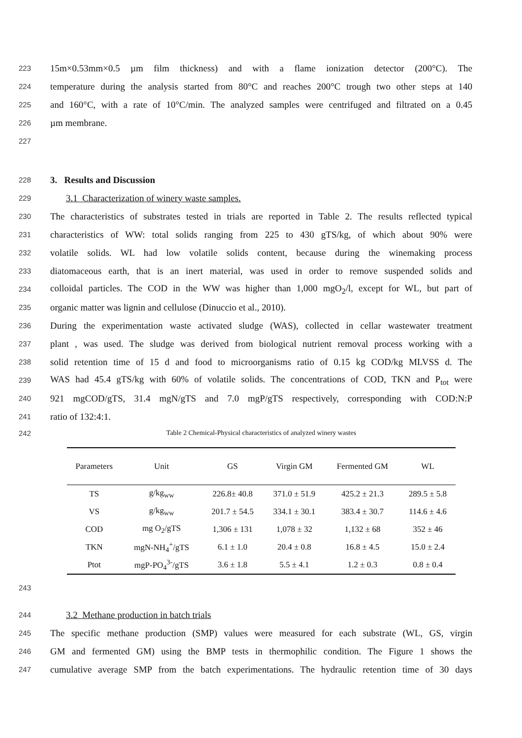223 15m×0.53mm×0.5 µm film thickness) and with a flame ionization detector (200°C). The
224 temperature during the analysis started from 80°C and reaches 200°C trough two other steps at 140
225 and 160°C, with a rate of 10°C/min. The analyzed samples were centrifuged and filtrated on a 0.45
226 µm membrane.
227
228 3. Results and Discussion
229 3.1 Characterization of winery waste samples.
230 The characteristics of substrates tested in trials are reported in Table 2. The results reflected typical
231 characteristics of WW: total solids ranging from 225 to 430 gTS/kg, of which about 90% were
232 volatile solids. WL had low volatile solids content, because during the winemaking process
233 diatomaceous earth, that is an inert material, was used in order to remove suspended solids and
234 colloidal particles. The COD in the WW was higher than 1,000 mgO<sub>2</sub>/l, except for WL, but part of
235 organic matter was lignin and cellulose (Dinuccio et al., 2010).
236 During the experimentation waste activated sludge (WAS), collected in cellar wastewater treatment
237 plant , was used. The sludge was derived from biological nutrient removal process working with a
238 solid retention time of 15 d and food to microorganisms ratio of 0.15 kg COD/kg MLVSS d. The
239 WAS had 45.4 gTS/kg with 60% of volatile solids. The concentrations of COD, TKN and P<sub>tot</sub> were
240 921 mgCOD/gTS, 31.4 mgN/gTS and 7.0 mgP/gTS respectively, corresponding with COD:N:P
241 ratio of 132:4:1.
242 Table 2 Chemical-Physical characteristics of analyzed winery wastes
| Parameters | Unit | GS | Virgin GM | Fermented GM | WL |
| --- | --- | --- | --- | --- | --- |
| TS | g/kg<sub>ww</sub> | 226.8± 40.8 | 371.0 ± 51.9 | 425.2 ± 21.3 | 289.5 ± 5.8 |
| VS | g/kg<sub>ww</sub> | 201.7 ± 54.5 | 334.1 ± 30.1 | 383.4 ± 30.7 | 114.6 ± 4.6 |
| COD | mg O<sub>2</sub>/gTS | 1,306 ± 131 | 1,078 ± 32 | 1,132 ± 68 | 352 ± 46 |
| TKN | mgN-NH<sub>4</sub><sup>+</sup>/gTS | 6.1 ± 1.0 | 20.4 ± 0.8 | 16.8 ± 4.5 | 15.0 ± 2.4 |
| Ptot | mgP-PO<sub>4</sub><sup>3-</sup>/gTS | 3.6 ± 1.8 | 5.5 ± 4.1 | 1.2 ± 0.3 | 0.8 ± 0.4 |
243
244 3.2 Methane production in batch trials
245 The specific methane production (SMP) values were measured for each substrate (WL, GS, virgin
246 GM and fermented GM) using the BMP tests in thermophilic condition. The Figure 1 shows the
247 cumulative average SMP from the batch experimentations. The hydraulic retention time of 30 days